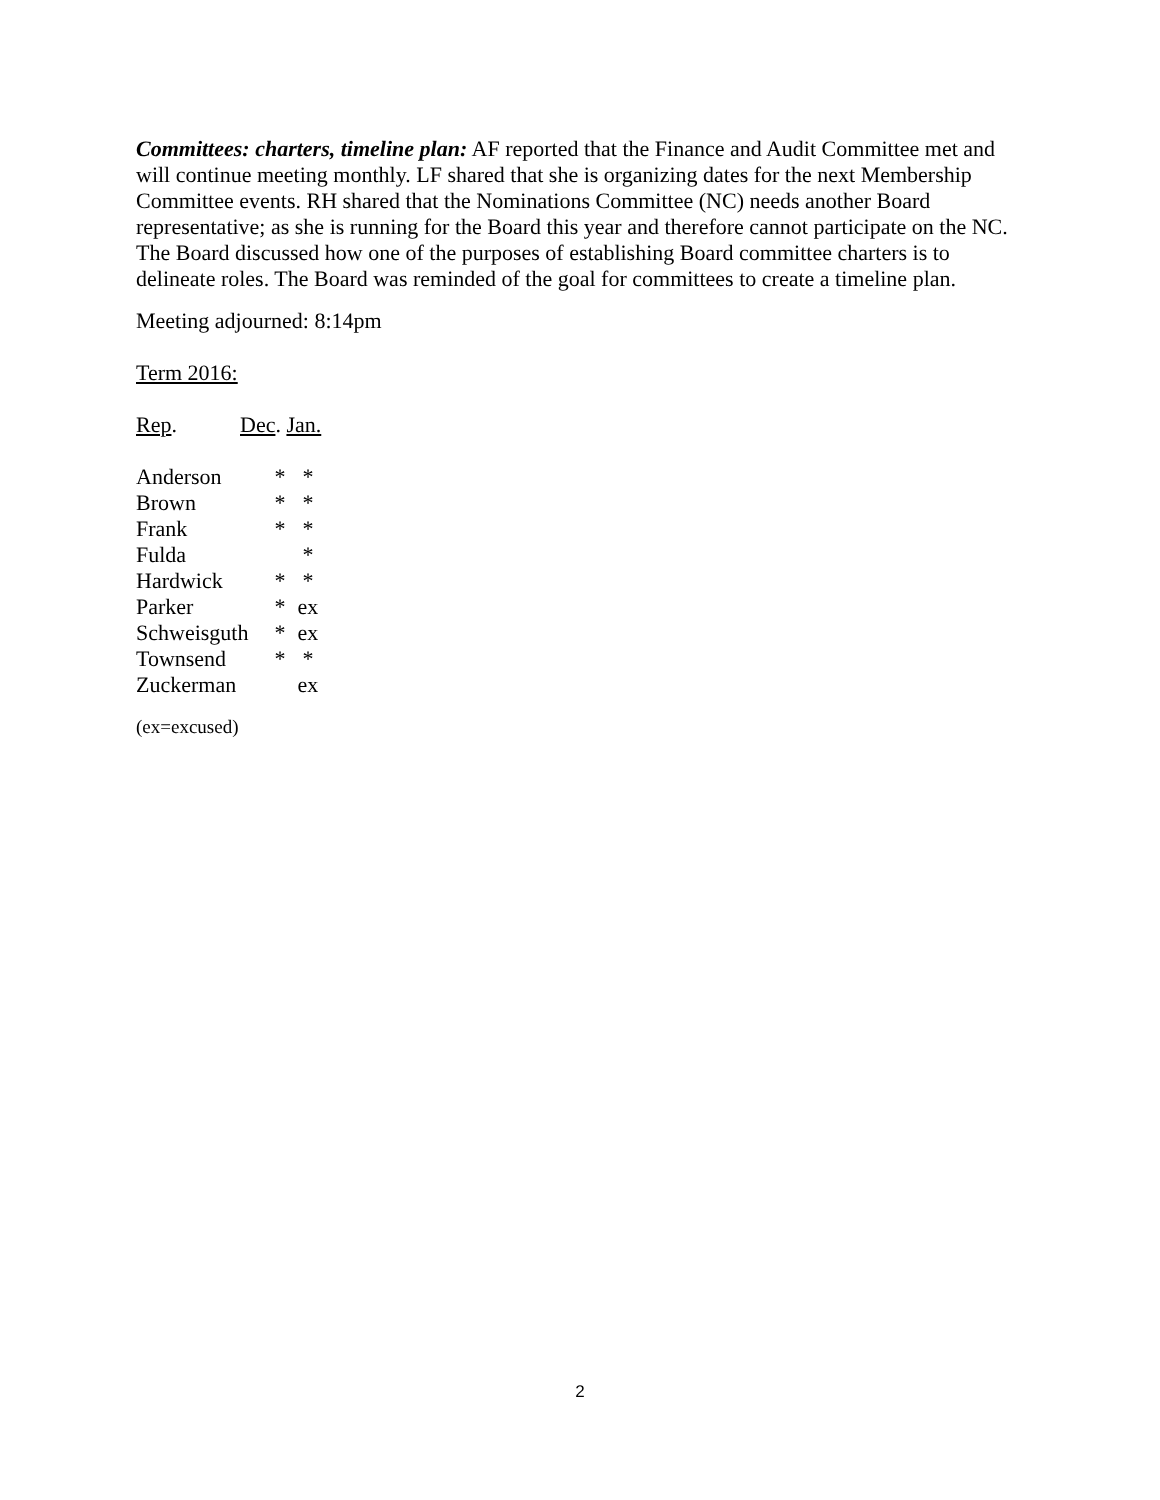Committees: charters, timeline plan: AF reported that the Finance and Audit Committee met and will continue meeting monthly. LF shared that she is organizing dates for the next Membership Committee events. RH shared that the Nominations Committee (NC) needs another Board representative; as she is running for the Board this year and therefore cannot participate on the NC. The Board discussed how one of the purposes of establishing Board committee charters is to delineate roles. The Board was reminded of the goal for committees to create a timeline plan.
Meeting adjourned: 8:14pm
Term 2016:
| Rep . | Dec . | Jan. |
| Anderson | * | * |
| Brown | * | * |
| Frank | * | * |
| Fulda | | * |
| Hardwick | * | * |
| Parker | * | ex |
| Schweisguth | * | ex |
| Townsend | * | * |
| Zuckerman | | ex |
(ex=excused)
2